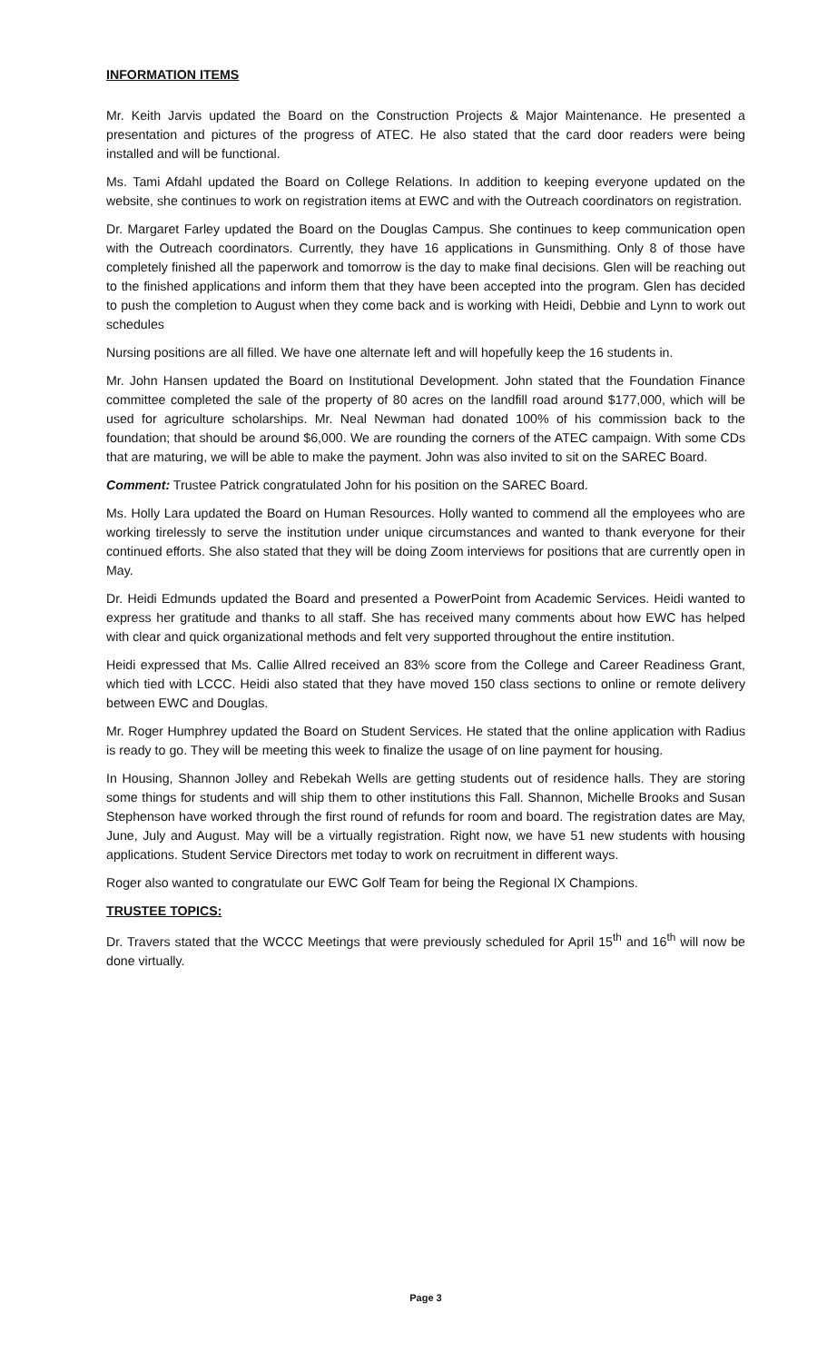INFORMATION ITEMS
Mr. Keith Jarvis updated the Board on the Construction Projects & Major Maintenance. He presented a presentation and pictures of the progress of ATEC. He also stated that the card door readers were being installed and will be functional.
Ms. Tami Afdahl updated the Board on College Relations. In addition to keeping everyone updated on the website, she continues to work on registration items at EWC and with the Outreach coordinators on registration.
Dr. Margaret Farley updated the Board on the Douglas Campus. She continues to keep communication open with the Outreach coordinators. Currently, they have 16 applications in Gunsmithing. Only 8 of those have completely finished all the paperwork and tomorrow is the day to make final decisions. Glen will be reaching out to the finished applications and inform them that they have been accepted into the program. Glen has decided to push the completion to August when they come back and is working with Heidi, Debbie and Lynn to work out schedules
Nursing positions are all filled. We have one alternate left and will hopefully keep the 16 students in.
Mr. John Hansen updated the Board on Institutional Development. John stated that the Foundation Finance committee completed the sale of the property of 80 acres on the landfill road around $177,000, which will be used for agriculture scholarships. Mr. Neal Newman had donated 100% of his commission back to the foundation; that should be around $6,000. We are rounding the corners of the ATEC campaign. With some CDs that are maturing, we will be able to make the payment. John was also invited to sit on the SAREC Board.
Comment: Trustee Patrick congratulated John for his position on the SAREC Board.
Ms. Holly Lara updated the Board on Human Resources. Holly wanted to commend all the employees who are working tirelessly to serve the institution under unique circumstances and wanted to thank everyone for their continued efforts. She also stated that they will be doing Zoom interviews for positions that are currently open in May.
Dr. Heidi Edmunds updated the Board and presented a PowerPoint from Academic Services. Heidi wanted to express her gratitude and thanks to all staff. She has received many comments about how EWC has helped with clear and quick organizational methods and felt very supported throughout the entire institution.
Heidi expressed that Ms. Callie Allred received an 83% score from the College and Career Readiness Grant, which tied with LCCC. Heidi also stated that they have moved 150 class sections to online or remote delivery between EWC and Douglas.
Mr. Roger Humphrey updated the Board on Student Services. He stated that the online application with Radius is ready to go. They will be meeting this week to finalize the usage of on line payment for housing.
In Housing, Shannon Jolley and Rebekah Wells are getting students out of residence halls. They are storing some things for students and will ship them to other institutions this Fall. Shannon, Michelle Brooks and Susan Stephenson have worked through the first round of refunds for room and board. The registration dates are May, June, July and August. May will be a virtually registration. Right now, we have 51 new students with housing applications. Student Service Directors met today to work on recruitment in different ways.
Roger also wanted to congratulate our EWC Golf Team for being the Regional IX Champions.
TRUSTEE TOPICS:
Dr. Travers stated that the WCCC Meetings that were previously scheduled for April 15<sup>th</sup> and 16<sup>th</sup> will now be done virtually.
Page 3